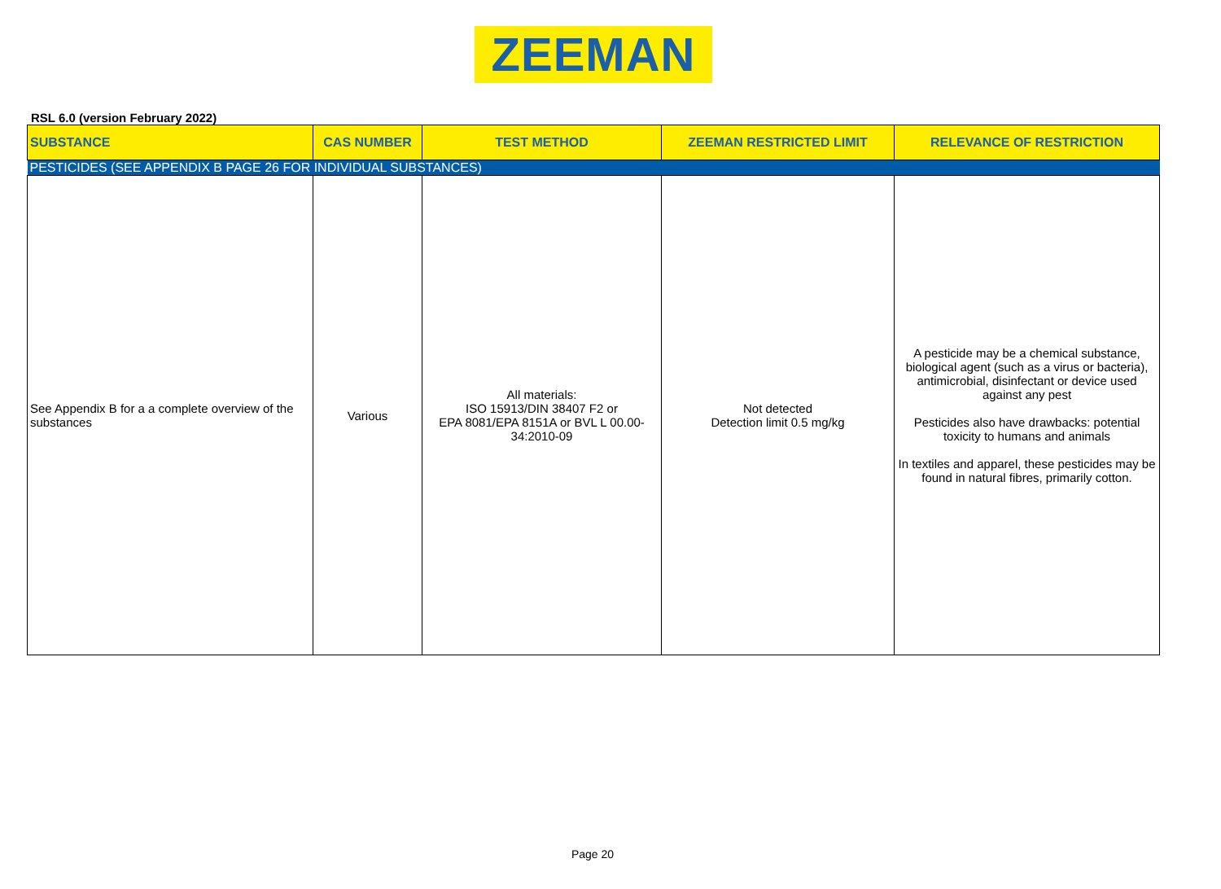ZEEMAN
RSL 6.0 (version February 2022)
| SUBSTANCE | CAS NUMBER | TEST METHOD | ZEEMAN RESTRICTED LIMIT | RELEVANCE OF RESTRICTION |
| --- | --- | --- | --- | --- |
| PESTICIDES (SEE APPENDIX B PAGE 26 FOR INDIVIDUAL SUBSTANCES) | | | | |
| See Appendix B for a a complete overview of the substances | Various | All materials: ISO 15913/DIN 38407 F2 or EPA 8081/EPA 8151A or BVL L 00.00-34:2010-09 | Not detected Detection limit 0.5 mg/kg | A pesticide may be a chemical substance, biological agent (such as a virus or bacteria), antimicrobial, disinfectant or device used against any pest Pesticides also have drawbacks: potential toxicity to humans and animals In textiles and apparel, these pesticides may be found in natural fibres, primarily cotton. |
Page 20